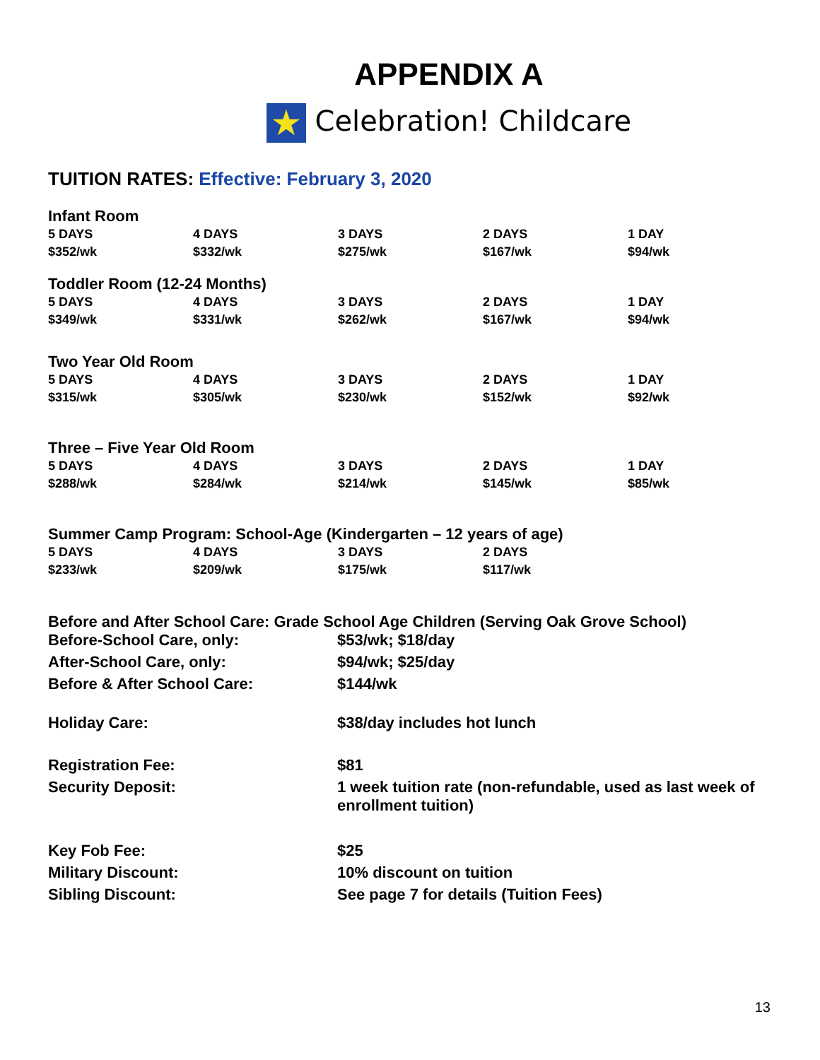APPENDIX A
★ Celebration! Childcare
TUITION RATES: Effective: February 3, 2020
Infant Room
| 5 DAYS | 4 DAYS | 3 DAYS | 2 DAYS | 1 DAY |
| --- | --- | --- | --- | --- |
| $352/wk | $332/wk | $275/wk | $167/wk | $94/wk |
Toddler Room (12-24 Months)
| 5 DAYS | 4 DAYS | 3 DAYS | 2 DAYS | 1 DAY |
| --- | --- | --- | --- | --- |
| $349/wk | $331/wk | $262/wk | $167/wk | $94/wk |
Two Year Old Room
| 5 DAYS | 4 DAYS | 3 DAYS | 2 DAYS | 1 DAY |
| --- | --- | --- | --- | --- |
| $315/wk | $305/wk | $230/wk | $152/wk | $92/wk |
Three – Five Year Old Room
| 5 DAYS | 4 DAYS | 3 DAYS | 2 DAYS | 1 DAY |
| --- | --- | --- | --- | --- |
| $288/wk | $284/wk | $214/wk | $145/wk | $85/wk |
Summer Camp Program: School-Age (Kindergarten – 12 years of age)
| 5 DAYS | 4 DAYS | 3 DAYS | 2 DAYS |
| --- | --- | --- | --- |
| $233/wk | $209/wk | $175/wk | $117/wk |
Before and After School Care: Grade School Age Children (Serving Oak Grove School)
| Before-School Care, only: | $53/wk; $18/day |
| After-School Care, only: | $94/wk; $25/day |
| Before & After School Care: | $144/wk |
| Holiday Care: | $38/day includes hot lunch |
| Registration Fee: | $81 |
| Security Deposit: | 1 week tuition rate (non-refundable, used as last week of enrollment tuition) |
| Key Fob Fee: | $25 |
| Military Discount: | 10% discount on tuition |
| Sibling Discount: | See page 7 for details (Tuition Fees) |
13